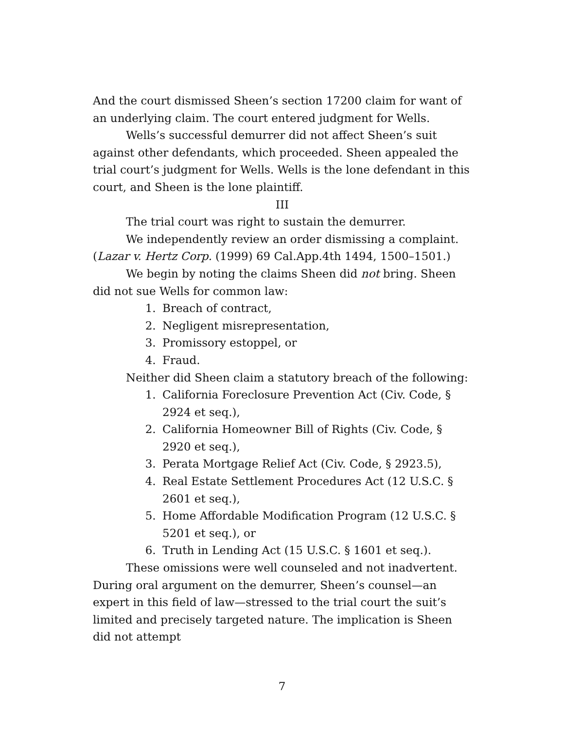And the court dismissed Sheen’s section 17200 claim for want of an underlying claim. The court entered judgment for Wells.
Wells’s successful demurrer did not affect Sheen’s suit against other defendants, which proceeded. Sheen appealed the trial court’s judgment for Wells. Wells is the lone defendant in this court, and Sheen is the lone plaintiff.
III
The trial court was right to sustain the demurrer.
We independently review an order dismissing a complaint. (Lazar v. Hertz Corp. (1999) 69 Cal.App.4th 1494, 1500–1501.)
We begin by noting the claims Sheen did not bring. Sheen did not sue Wells for common law:
1. Breach of contract,
2. Negligent misrepresentation,
3. Promissory estoppel, or
4. Fraud.
Neither did Sheen claim a statutory breach of the following:
1. California Foreclosure Prevention Act (Civ. Code, § 2924 et seq.),
2. California Homeowner Bill of Rights (Civ. Code, § 2920 et seq.),
3. Perata Mortgage Relief Act (Civ. Code, § 2923.5),
4. Real Estate Settlement Procedures Act (12 U.S.C. § 2601 et seq.),
5. Home Affordable Modification Program (12 U.S.C. § 5201 et seq.), or
6. Truth in Lending Act (15 U.S.C. § 1601 et seq.).
These omissions were well counseled and not inadvertent. During oral argument on the demurrer, Sheen’s counsel—an expert in this field of law—stressed to the trial court the suit’s limited and precisely targeted nature. The implication is Sheen did not attempt
7